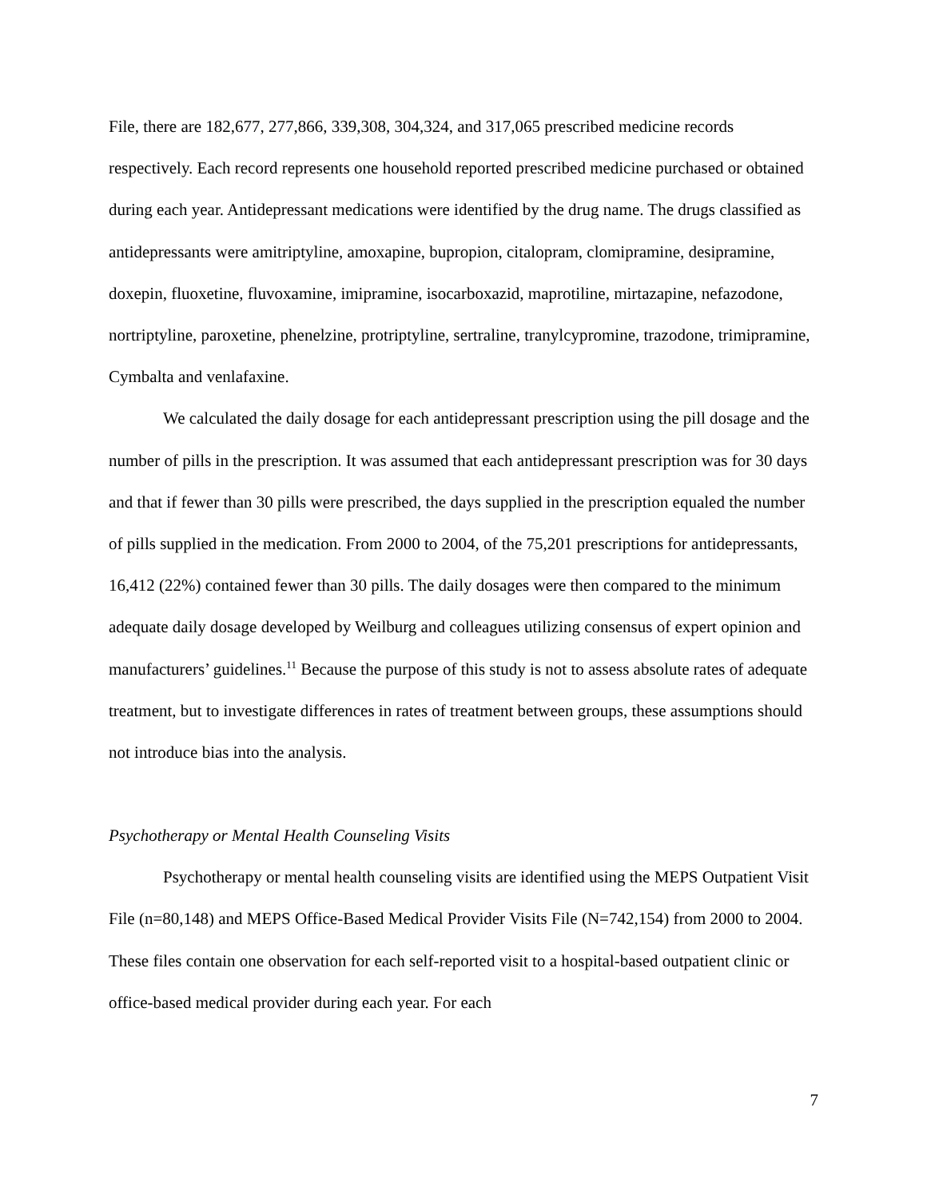File, there are 182,677, 277,866, 339,308, 304,324, and 317,065 prescribed medicine records respectively. Each record represents one household reported prescribed medicine purchased or obtained during each year. Antidepressant medications were identified by the drug name. The drugs classified as antidepressants were amitriptyline, amoxapine, bupropion, citalopram, clomipramine, desipramine, doxepin, fluoxetine, fluvoxamine, imipramine, isocarboxazid, maprotiline, mirtazapine, nefazodone, nortriptyline, paroxetine, phenelzine, protriptyline, sertraline, tranylcypromine, trazodone, trimipramine, Cymbalta and venlafaxine.
We calculated the daily dosage for each antidepressant prescription using the pill dosage and the number of pills in the prescription. It was assumed that each antidepressant prescription was for 30 days and that if fewer than 30 pills were prescribed, the days supplied in the prescription equaled the number of pills supplied in the medication. From 2000 to 2004, of the 75,201 prescriptions for antidepressants, 16,412 (22%) contained fewer than 30 pills. The daily dosages were then compared to the minimum adequate daily dosage developed by Weilburg and colleagues utilizing consensus of expert opinion and manufacturers’ guidelines.<sup>11</sup> Because the purpose of this study is not to assess absolute rates of adequate treatment, but to investigate differences in rates of treatment between groups, these assumptions should not introduce bias into the analysis.
Psychotherapy or Mental Health Counseling Visits
Psychotherapy or mental health counseling visits are identified using the MEPS Outpatient Visit File (n=80,148) and MEPS Office-Based Medical Provider Visits File (N=742,154) from 2000 to 2004. These files contain one observation for each self-reported visit to a hospital-based outpatient clinic or office-based medical provider during each year. For each
7